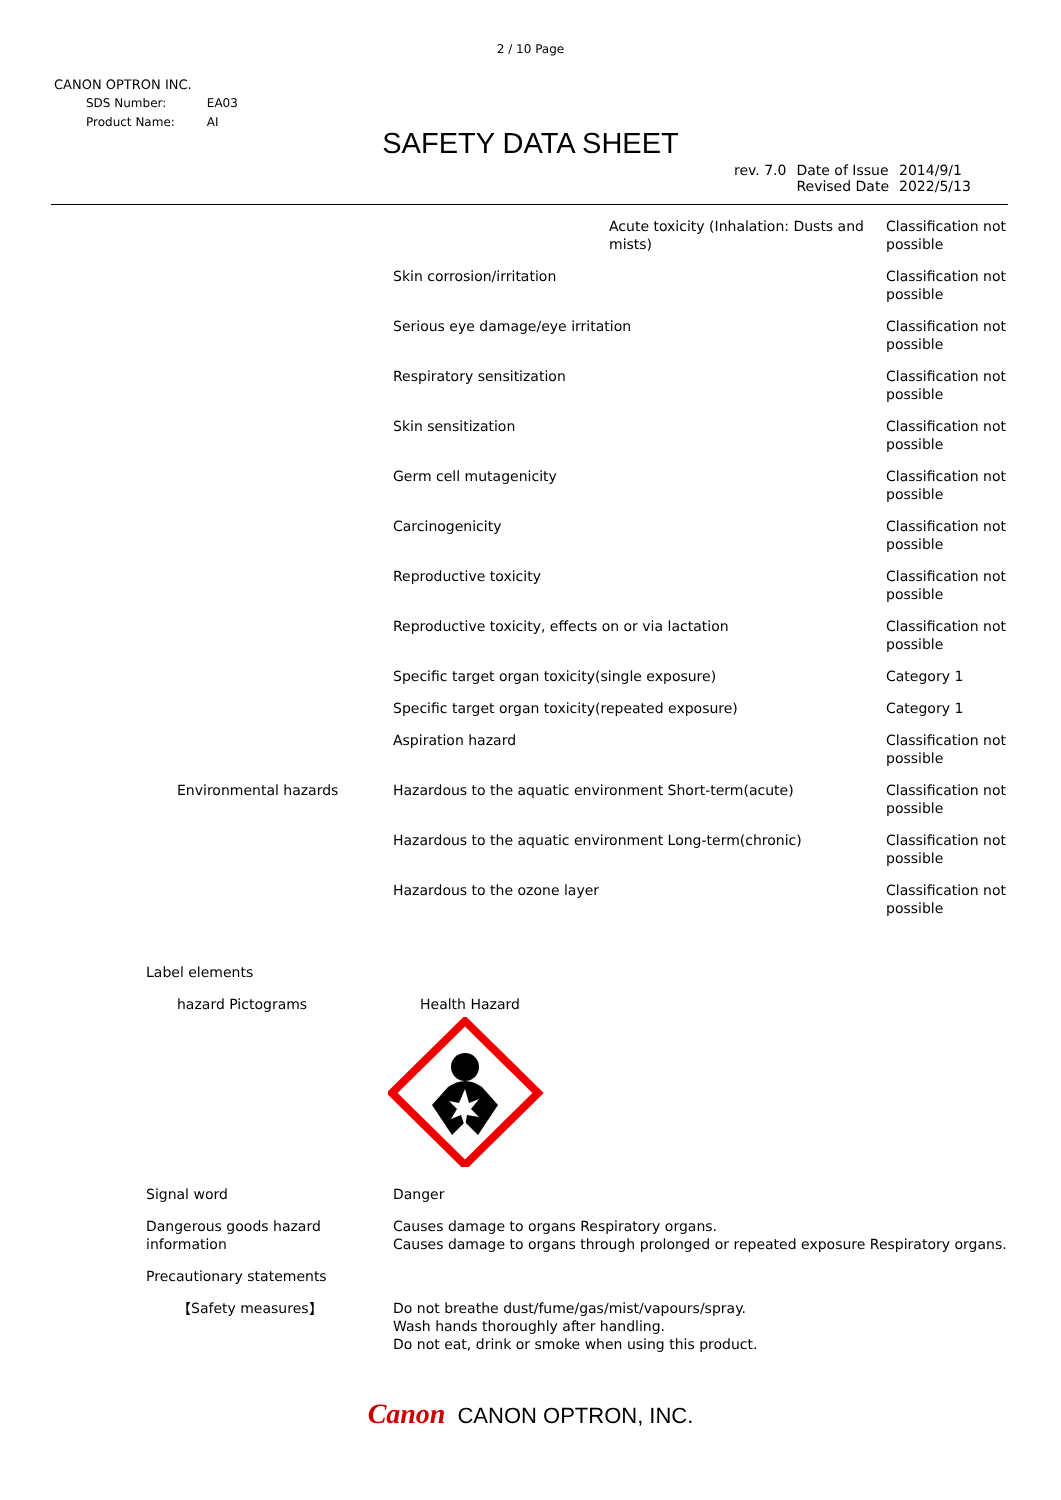2 / 10 Page
CANON OPTRON INC.
| SDS Number: | EA03 |
| Product Name: | AI |
SAFETY DATA SHEET
| rev. 7.0 | Date of Issue Revised Date | 2014/9/1 2022/5/13 |
| | Acute toxicity (Inhalation: Dusts and mists) | Classification not possible |
| | Skin corrosion/irritation | Classification not possible |
| | Serious eye damage/eye irritation | Classification not possible |
| | Respiratory sensitization | Classification not possible |
| | Skin sensitization | Classification not possible |
| | Germ cell mutagenicity | Classification not possible |
| | Carcinogenicity | Classification not possible |
| | Reproductive toxicity | Classification not possible |
| | Reproductive toxicity, effects on or via lactation | Classification not possible |
| | Specific target organ toxicity(single exposure) | Category 1 |
| | Specific target organ toxicity(repeated exposure) | Category 1 |
| | Aspiration hazard | Classification not possible |
| Environmental hazards | Hazardous to the aquatic environment Short-term(acute) | Classification not possible |
| | Hazardous to the aquatic environment Long-term(chronic) | Classification not possible |
| | Hazardous to the ozone layer | Classification not possible |
Label elements
hazard Pictograms Health Hazard
Signal word Danger
Dangerous goods hazard information
Causes damage to organs Respiratory organs.
Causes damage to organs through prolonged or repeated exposure Respiratory organs.
Precautionary statements
【Safety measures】 Do not breathe dust/fume/gas/mist/vapours/spray.
Wash hands thoroughly after handling.
Do not eat, drink or smoke when using this product.
Canon CANON OPTRON, INC.